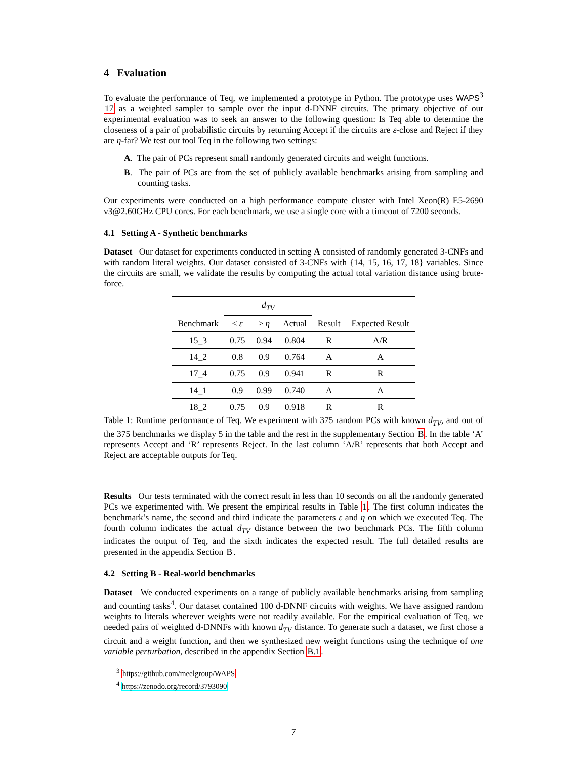4 Evaluation
To evaluate the performance of Teq, we implemented a prototype in Python. The prototype uses WAPS<sup>3</sup> 17 as a weighted sampler to sample over the input d-DNNF circuits. The primary objective of our experimental evaluation was to seek an answer to the following question: Is Teq able to determine the closeness of a pair of probabilistic circuits by returning Accept if the circuits are ε-close and Reject if they are η-far? We test our tool Teq in the following two settings:
A. The pair of PCs represent small randomly generated circuits and weight functions.
B. The pair of PCs are from the set of publicly available benchmarks arising from sampling and counting tasks.
Our experiments were conducted on a high performance compute cluster with Intel Xeon(R) E5-2690 v3@2.60GHz CPU cores. For each benchmark, we use a single core with a timeout of 7200 seconds.
4.1 Setting A - Synthetic benchmarks
Dataset Our dataset for experiments conducted in setting A consisted of randomly generated 3-CNFs and with random literal weights. Our dataset consisted of 3-CNFs with {14, 15, 16, 17, 18} variables. Since the circuits are small, we validate the results by computing the actual total variation distance using brute-force.
| | d<sub>TV</sub> | | | | |
| --- | --- | --- | --- | --- | --- |
| Benchmark | ≤ ε | ≥ η | Actual | Result | Expected Result |
| 15_3 | 0.75 | 0.94 | 0.804 | R | A/R |
| 14_2 | 0.8 | 0.9 | 0.764 | A | A |
| 17_4 | 0.75 | 0.9 | 0.941 | R | R |
| 14_1 | 0.9 | 0.99 | 0.740 | A | A |
| 18_2 | 0.75 | 0.9 | 0.918 | R | R |
Table 1: Runtime performance of Teq. We experiment with 375 random PCs with known d<sub>TV</sub>, and out of the 375 benchmarks we display 5 in the table and the rest in the supplementary Section B. In the table ‘A’ represents Accept and ‘R’ represents Reject. In the last column ‘A/R’ represents that both Accept and Reject are acceptable outputs for Teq.
Results Our tests terminated with the correct result in less than 10 seconds on all the randomly generated PCs we experimented with. We present the empirical results in Table 1. The first column indicates the benchmark’s name, the second and third indicate the parameters ε and η on which we executed Teq. The fourth column indicates the actual d<sub>TV</sub> distance between the two benchmark PCs. The fifth column indicates the output of Teq, and the sixth indicates the expected result. The full detailed results are presented in the appendix Section B.
4.2 Setting B - Real-world benchmarks
Dataset We conducted experiments on a range of publicly available benchmarks arising from sampling and counting tasks<sup>4</sup>. Our dataset contained 100 d-DNNF circuits with weights. We have assigned random weights to literals wherever weights were not readily available. For the empirical evaluation of Teq, we needed pairs of weighted d-DNNFs with known d<sub>TV</sub> distance. To generate such a dataset, we first chose a circuit and a weight function, and then we synthesized new weight functions using the technique of one variable perturbation, described in the appendix Section B.1.
<sup>3</sup> https://github.com/meelgroup/WAPS
<sup>4</sup> https://zenodo.org/record/3793090
7